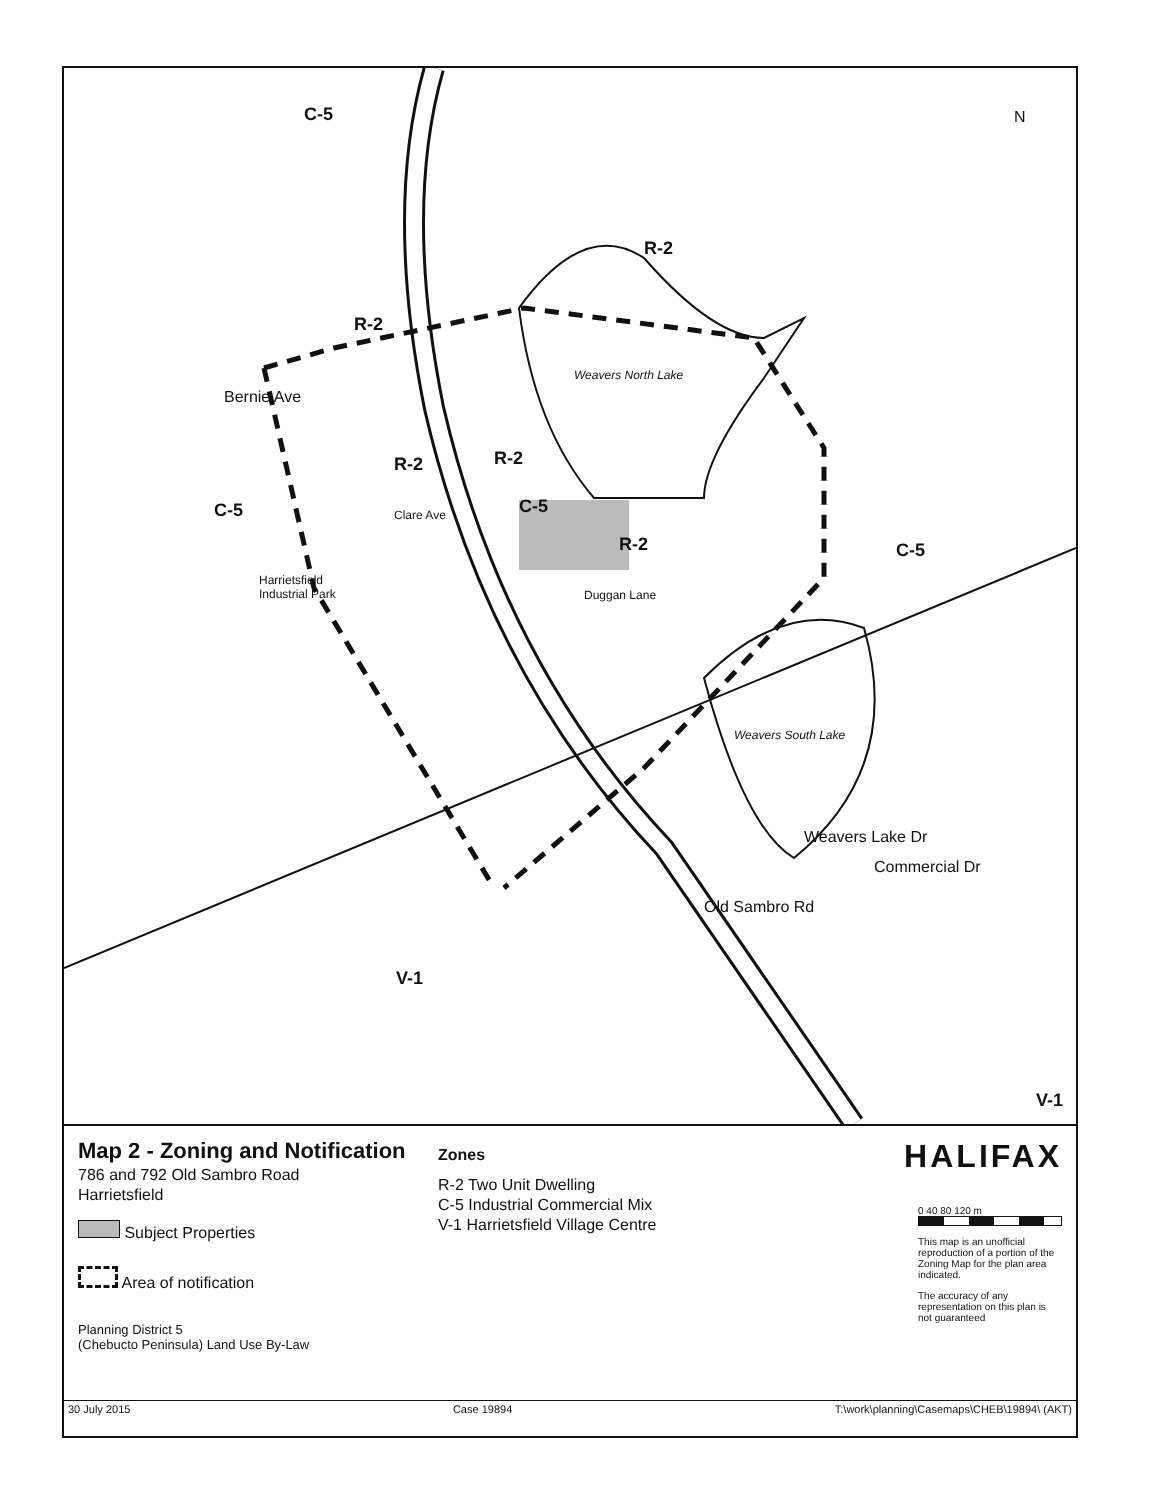C-5
R-2
N
R-2
Weavers North Lake
R-2 R-2
C-5 C-5
R-2 C-5
Harrietsfield
Industrial Park
Duggan Lane
Clare Ave
Bernie Ave
Weavers South Lake
Weavers Lake Dr
Commercial Dr
Old Sambro Rd
V-1
V-1
Map 2 - Zoning and Notification
786 and 792 Old Sambro Road
Harrietsfield
Subject Properties
Area of notification
Planning District 5
(Chebucto Peninsula) Land Use By-Law
Zones
R-2 Two Unit Dwelling
C-5 Industrial Commercial Mix
V-1 Harrietsfield Village Centre
HALIFAX
0 40 80 120 m
This map is an unofficial reproduction of a portion of the Zoning Map for the plan area indicated.
The accuracy of any representation on this plan is not guaranteed
30 July 2015 Case 19894 T:\work\planning\Casemaps\CHEB\19894\ (AKT)